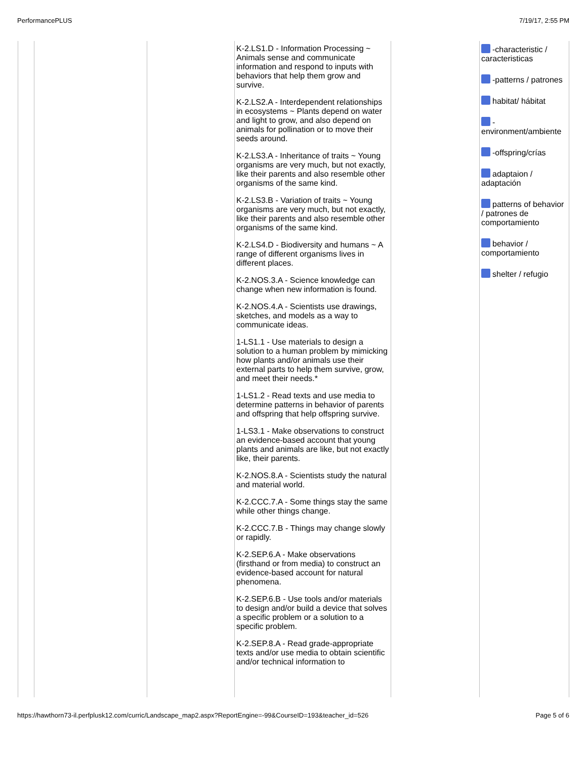PerformancePLUS 7/19/17, 2:55 PM
| | | | K-2.LS1.D - Information Processing ~ Animals sense and communicate information and respond to inputs with behaviors that help them grow and survive. K-2.LS2.A - Interdependent relationships in ecosystems ~ Plants depend on water and light to grow, and also depend on animals for pollination or to move their seeds around. K-2.LS3.A - Inheritance of traits ~ Young organisms are very much, but not exactly, like their parents and also resemble other organisms of the same kind. K-2.LS3.B - Variation of traits ~ Young organisms are very much, but not exactly, like their parents and also resemble other organisms of the same kind. K-2.LS4.D - Biodiversity and humans ~ A range of different organisms lives in different places. K-2.NOS.3.A - Science knowledge can change when new information is found. K-2.NOS.4.A - Scientists use drawings, sketches, and models as a way to communicate ideas. 1-LS1.1 - Use materials to design a solution to a human problem by mimicking how plants and/or animals use their external parts to help them survive, grow, and meet their needs.* 1-LS1.2 - Read texts and use media to determine patterns in behavior of parents and offspring that help offspring survive. 1-LS3.1 - Make observations to construct an evidence-based account that young plants and animals are like, but not exactly like, their parents. K-2.NOS.8.A - Scientists study the natural and material world. K-2.CCC.7.A - Some things stay the same while other things change. K-2.CCC.7.B - Things may change slowly or rapidly. K-2.SEP.6.A - Make observations (firsthand or from media) to construct an evidence-based account for natural phenomena. K-2.SEP.6.B - Use tools and/or materials to design and/or build a device that solves a specific problem or a solution to a specific problem. K-2.SEP.8.A - Read grade-appropriate texts and/or use media to obtain scientific and/or technical information to | | -characteristic / caracteristicas -patterns / patrones habitat/ hábitat - environment/ambiente -offspring/crías adaptaion / adaptación patterns of behavior / patrones de comportamiento behavior / comportamiento shelter / refugio |
https://hawthorn73-il.perfplusk12.com/curric/Landscape_map2.aspx?ReportEngine=-99&CourseID=193&teacher_id=526 Page 5 of 6